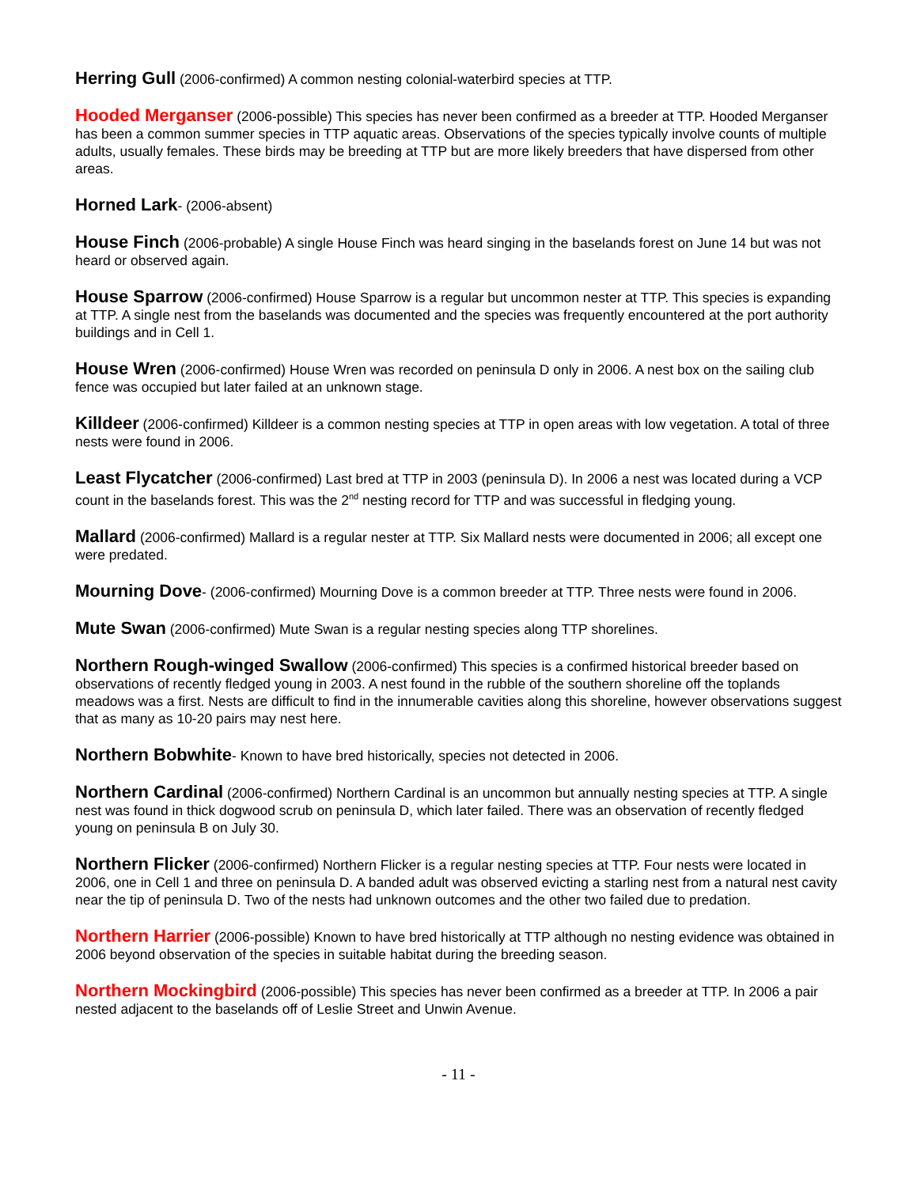Herring Gull (2006-confirmed) A common nesting colonial-waterbird species at TTP.
Hooded Merganser (2006-possible) This species has never been confirmed as a breeder at TTP. Hooded Merganser has been a common summer species in TTP aquatic areas. Observations of the species typically involve counts of multiple adults, usually females. These birds may be breeding at TTP but are more likely breeders that have dispersed from other areas.
Horned Lark- (2006-absent)
House Finch (2006-probable) A single House Finch was heard singing in the baselands forest on June 14 but was not heard or observed again.
House Sparrow (2006-confirmed) House Sparrow is a regular but uncommon nester at TTP. This species is expanding at TTP. A single nest from the baselands was documented and the species was frequently encountered at the port authority buildings and in Cell 1.
House Wren (2006-confirmed) House Wren was recorded on peninsula D only in 2006. A nest box on the sailing club fence was occupied but later failed at an unknown stage.
Killdeer (2006-confirmed) Killdeer is a common nesting species at TTP in open areas with low vegetation. A total of three nests were found in 2006.
Least Flycatcher (2006-confirmed) Last bred at TTP in 2003 (peninsula D). In 2006 a nest was located during a VCP count in the baselands forest. This was the 2<sup>nd</sup> nesting record for TTP and was successful in fledging young.
Mallard (2006-confirmed) Mallard is a regular nester at TTP. Six Mallard nests were documented in 2006; all except one were predated.
Mourning Dove- (2006-confirmed) Mourning Dove is a common breeder at TTP. Three nests were found in 2006.
Mute Swan (2006-confirmed) Mute Swan is a regular nesting species along TTP shorelines.
Northern Rough-winged Swallow (2006-confirmed) This species is a confirmed historical breeder based on observations of recently fledged young in 2003. A nest found in the rubble of the southern shoreline off the toplands meadows was a first. Nests are difficult to find in the innumerable cavities along this shoreline, however observations suggest that as many as 10-20 pairs may nest here.
Northern Bobwhite- Known to have bred historically, species not detected in 2006.
Northern Cardinal (2006-confirmed) Northern Cardinal is an uncommon but annually nesting species at TTP. A single nest was found in thick dogwood scrub on peninsula D, which later failed. There was an observation of recently fledged young on peninsula B on July 30.
Northern Flicker (2006-confirmed) Northern Flicker is a regular nesting species at TTP. Four nests were located in 2006, one in Cell 1 and three on peninsula D. A banded adult was observed evicting a starling nest from a natural nest cavity near the tip of peninsula D. Two of the nests had unknown outcomes and the other two failed due to predation.
Northern Harrier (2006-possible) Known to have bred historically at TTP although no nesting evidence was obtained in 2006 beyond observation of the species in suitable habitat during the breeding season.
Northern Mockingbird (2006-possible) This species has never been confirmed as a breeder at TTP. In 2006 a pair nested adjacent to the baselands off of Leslie Street and Unwin Avenue.
- 11 -